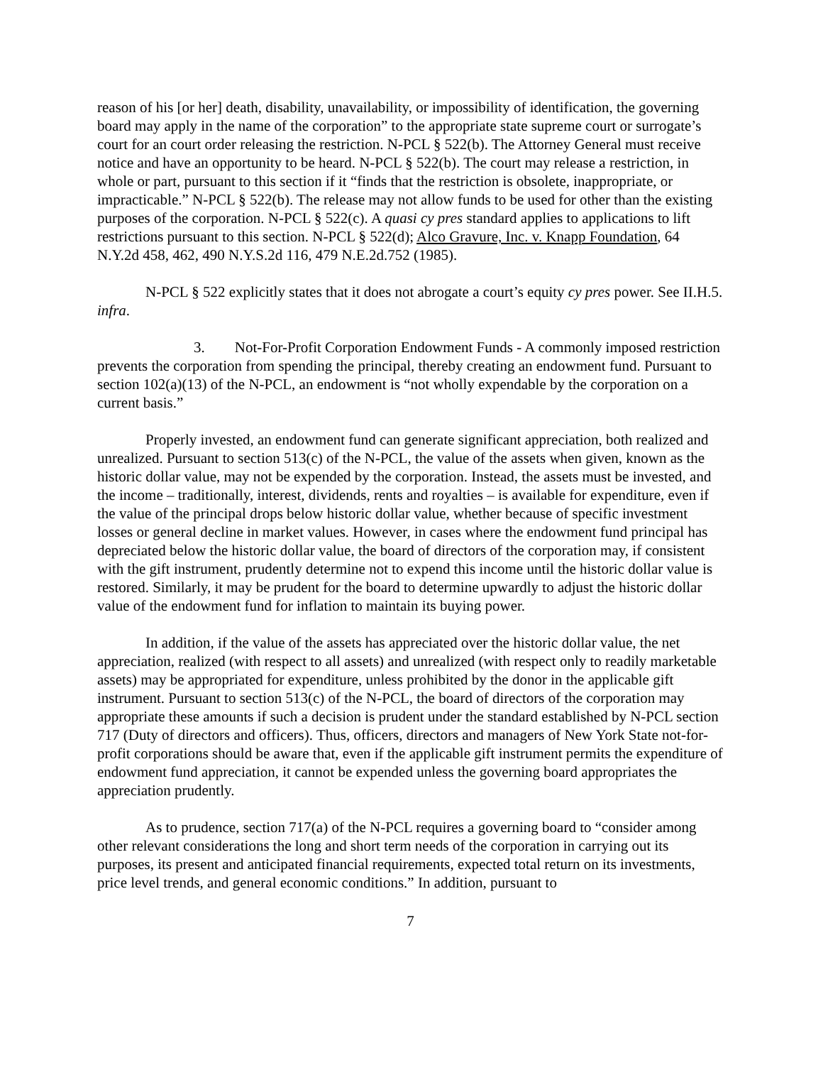reason of his [or her] death, disability, unavailability, or impossibility of identification, the governing board may apply in the name of the corporation” to the appropriate state supreme court or surrogate’s court for an court order releasing the restriction. N-PCL § 522(b). The Attorney General must receive notice and have an opportunity to be heard. N-PCL § 522(b). The court may release a restriction, in whole or part, pursuant to this section if it “finds that the restriction is obsolete, inappropriate, or impracticable.” N-PCL § 522(b). The release may not allow funds to be used for other than the existing purposes of the corporation. N-PCL § 522(c). A quasi cy pres standard applies to applications to lift restrictions pursuant to this section. N-PCL § 522(d); Alco Gravure, Inc. v. Knapp Foundation, 64 N.Y.2d 458, 462, 490 N.Y.S.2d 116, 479 N.E.2d.752 (1985).
N-PCL § 522 explicitly states that it does not abrogate a court’s equity cy pres power. See II.H.5. infra.
3. Not-For-Profit Corporation Endowment Funds - A commonly imposed restriction prevents the corporation from spending the principal, thereby creating an endowment fund. Pursuant to section 102(a)(13) of the N-PCL, an endowment is “not wholly expendable by the corporation on a current basis.”
Properly invested, an endowment fund can generate significant appreciation, both realized and unrealized. Pursuant to section 513(c) of the N-PCL, the value of the assets when given, known as the historic dollar value, may not be expended by the corporation. Instead, the assets must be invested, and the income – traditionally, interest, dividends, rents and royalties – is available for expenditure, even if the value of the principal drops below historic dollar value, whether because of specific investment losses or general decline in market values. However, in cases where the endowment fund principal has depreciated below the historic dollar value, the board of directors of the corporation may, if consistent with the gift instrument, prudently determine not to expend this income until the historic dollar value is restored. Similarly, it may be prudent for the board to determine upwardly to adjust the historic dollar value of the endowment fund for inflation to maintain its buying power.
In addition, if the value of the assets has appreciated over the historic dollar value, the net appreciation, realized (with respect to all assets) and unrealized (with respect only to readily marketable assets) may be appropriated for expenditure, unless prohibited by the donor in the applicable gift instrument. Pursuant to section 513(c) of the N-PCL, the board of directors of the corporation may appropriate these amounts if such a decision is prudent under the standard established by N-PCL section 717 (Duty of directors and officers). Thus, officers, directors and managers of New York State not-for-profit corporations should be aware that, even if the applicable gift instrument permits the expenditure of endowment fund appreciation, it cannot be expended unless the governing board appropriates the appreciation prudently.
As to prudence, section 717(a) of the N-PCL requires a governing board to “consider among other relevant considerations the long and short term needs of the corporation in carrying out its purposes, its present and anticipated financial requirements, expected total return on its investments, price level trends, and general economic conditions.” In addition, pursuant to
7